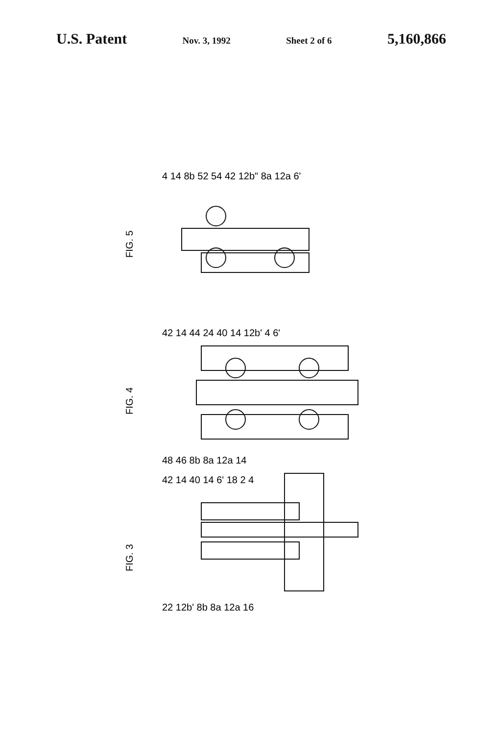U.S. Patent Nov. 3, 1992 Sheet 2 of 6 5,160,866
FIG. 5
FIG. 4
FIG. 3
4 14 8b 52 54 42 12b" 8a 12a 6'
42 14 44 24 40 14 12b' 4 6'
48 46 8b 8a 12a 14
42 14 40 14 6' 18 2 4
22 12b' 8b 8a 12a 16